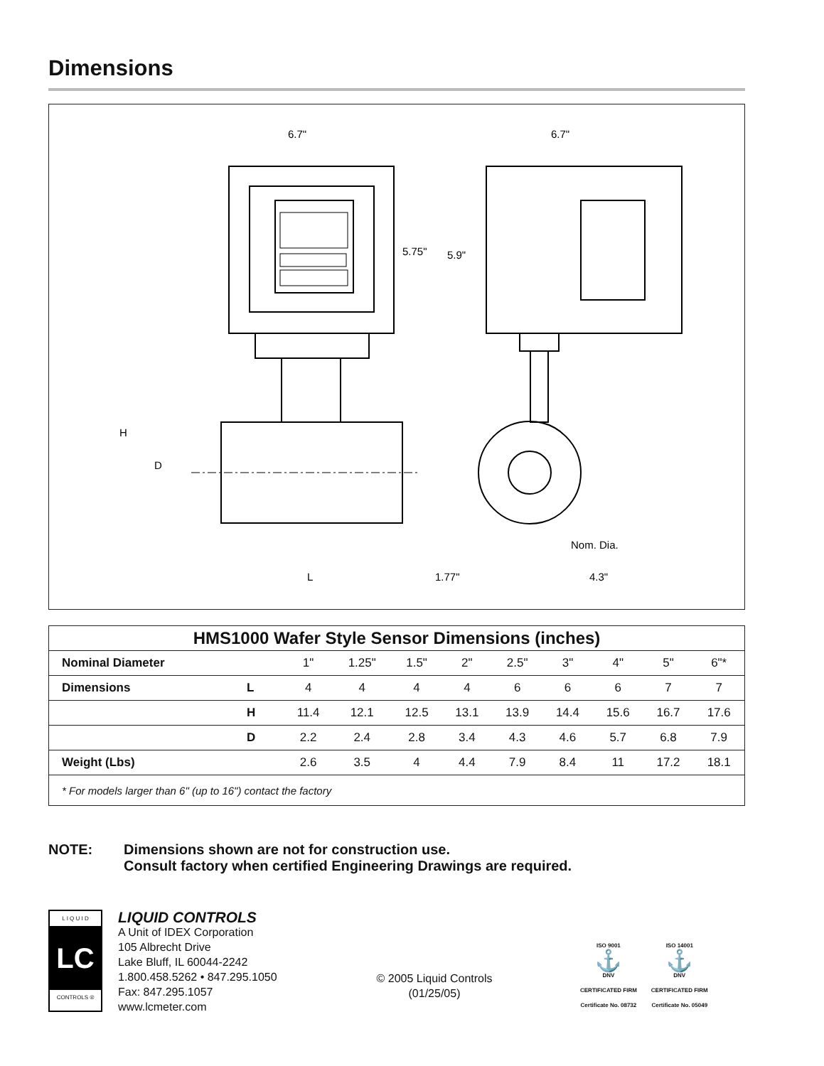Dimensions
6.7"
6.7"
5.75"
5.9"
H
D
Nom. Dia.
L
1.77"
4.3"
| HMS1000 Wafer Style Sensor Dimensions (inches) | | | | | | | | | | |
| --- | --- | --- | --- | --- | --- | --- | --- | --- | --- | --- |
| Nominal Diameter | | 1" | 1.25" | 1.5" | 2" | 2.5" | 3" | 4" | 5" | 6"* |
| Dimensions | L | 4 | 4 | 4 | 4 | 6 | 6 | 6 | 7 | 7 |
| | H | 11.4 | 12.1 | 12.5 | 13.1 | 13.9 | 14.4 | 15.6 | 16.7 | 17.6 |
| | D | 2.2 | 2.4 | 2.8 | 3.4 | 4.3 | 4.6 | 5.7 | 6.8 | 7.9 |
| Weight (Lbs) | | 2.6 | 3.5 | 4 | 4.4 | 7.9 | 8.4 | 11 | 17.2 | 18.1 |
| * For models larger than 6" (up to 16") contact the factory | | | | | | | | | | |
NOTE: Dimensions shown are not for construction use.
Consult factory when certified Engineering Drawings are required.
L I Q U I D
LC
CONTROLS ®
LIQUID CONTROLS
A Unit of IDEX Corporation
105 Albrecht Drive
Lake Bluff, IL 60044-2242
1.800.458.5262 • 847.295.1050
Fax: 847.295.1057
www.lcmeter.com
© 2005 Liquid Controls
(01/25/05)
ISO 9001
⚓
DNV
CERTIFICATED FIRM
Certificate No. 08732
ISO 14001
⚓
DNV
CERTIFICATED FIRM
Certificate No. 05049